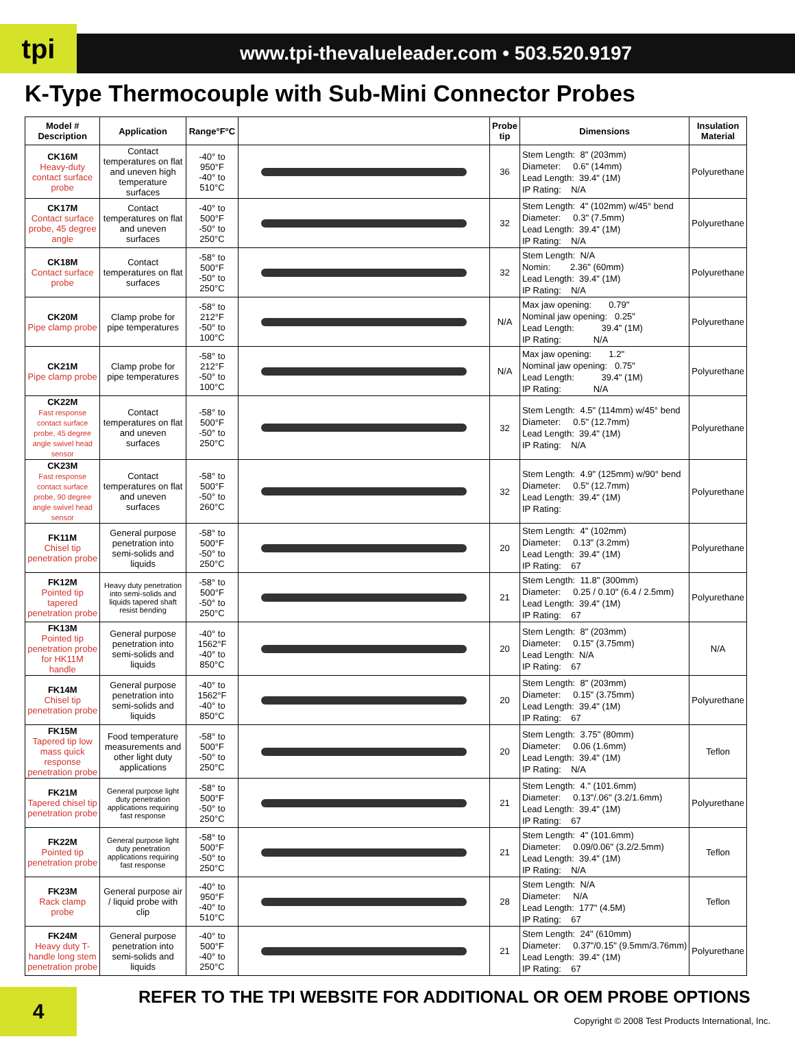tpi
www.tpi-thevalueleader.com • 503.520.9197
K-Type Thermocouple with Sub-Mini Connector Probes
| Model # Description | Application | Range°F°C | | Probe tip | Dimensions | Insulation Material |
| --- | --- | --- | --- | --- | --- | --- |
| CK16M Heavy-duty contact surface probe | Contact temperatures on flat and uneven high temperature surfaces | -40° to 950°F -40° to 510°C | | 36 | Stem Length: 8" (203mm) Diameter: 0.6" (14mm) Lead Length: 39.4" (1M) IP Rating: N/A | Polyurethane |
| CK17M Contact surface probe, 45 degree angle | Contact temperatures on flat and uneven surfaces | -40° to 500°F -50° to 250°C | | 32 | Stem Length: 4" (102mm) w/45° bend Diameter: 0.3" (7.5mm) Lead Length: 39.4" (1M) IP Rating: N/A | Polyurethane |
| CK18M Contact surface probe | Contact temperatures on flat surfaces | -58° to 500°F -50° to 250°C | | 32 | Stem Length: N/A Nomin: 2.36" (60mm) Lead Length: 39.4" (1M) IP Rating: N/A | Polyurethane |
| CK20M Pipe clamp probe | Clamp probe for pipe temperatures | -58° to 212°F -50° to 100°C | | N/A | Max jaw opening: 0.79" Nominal jaw opening: 0.25" Lead Length: 39.4" (1M) IP Rating: N/A | Polyurethane |
| CK21M Pipe clamp probe | Clamp probe for pipe temperatures | -58° to 212°F -50° to 100°C | | N/A | Max jaw opening: 1.2" Nominal jaw opening: 0.75" Lead Length: 39.4" (1M) IP Rating: N/A | Polyurethane |
| CK22M Fast response contact surface probe, 45 degree angle swivel head sensor | Contact temperatures on flat and uneven surfaces | -58° to 500°F -50° to 250°C | | 32 | Stem Length: 4.5" (114mm) w/45° bend Diameter: 0.5" (12.7mm) Lead Length: 39.4" (1M) IP Rating: N/A | Polyurethane |
| CK23M Fast response contact surface probe, 90 degree angle swivel head sensor | Contact temperatures on flat and uneven surfaces | -58° to 500°F -50° to 260°C | | 32 | Stem Length: 4.9" (125mm) w/90° bend Diameter: 0.5" (12.7mm) Lead Length: 39.4" (1M) IP Rating: | Polyurethane |
| FK11M Chisel tip penetration probe | General purpose penetration into semi-solids and liquids | -58° to 500°F -50° to 250°C | | 20 | Stem Length: 4" (102mm) Diameter: 0.13" (3.2mm) Lead Length: 39.4" (1M) IP Rating: 67 | Polyurethane |
| FK12M Pointed tip tapered penetration probe | Heavy duty penetration into semi-solids and liquids tapered shaft resist bending | -58° to 500°F -50° to 250°C | | 21 | Stem Length: 11.8" (300mm) Diameter: 0.25 / 0.10" (6.4 / 2.5mm) Lead Length: 39.4" (1M) IP Rating: 67 | Polyurethane |
| FK13M Pointed tip penetration probe for HK11M handle | General purpose penetration into semi-solids and liquids | -40° to 1562°F -40° to 850°C | | 20 | Stem Length: 8" (203mm) Diameter: 0.15" (3.75mm) Lead Length: N/A IP Rating: 67 | N/A |
| FK14M Chisel tip penetration probe | General purpose penetration into semi-solids and liquids | -40° to 1562°F -40° to 850°C | | 20 | Stem Length: 8" (203mm) Diameter: 0.15" (3.75mm) Lead Length: 39.4" (1M) IP Rating: 67 | Polyurethane |
| FK15M Tapered tip low mass quick response penetration probe | Food temperature measurements and other light duty applications | -58° to 500°F -50° to 250°C | | 20 | Stem Length: 3.75" (80mm) Diameter: 0.06 (1.6mm) Lead Length: 39.4" (1M) IP Rating: N/A | Teflon |
| FK21M Tapered chisel tip penetration probe | General purpose light duty penetration applications requiring fast response | -58° to 500°F -50° to 250°C | | 21 | Stem Length: 4." (101.6mm) Diameter: 0.13"/.06" (3.2/1.6mm) Lead Length: 39.4" (1M) IP Rating: 67 | Polyurethane |
| FK22M Pointed tip penetration probe | General purpose light duty penetration applications requiring fast response | -58° to 500°F -50° to 250°C | | 21 | Stem Length: 4" (101.6mm) Diameter: 0.09/0.06" (3.2/2.5mm) Lead Length: 39.4" (1M) IP Rating: N/A | Teflon |
| FK23M Rack clamp probe | General purpose air / liquid probe with clip | -40° to 950°F -40° to 510°C | | 28 | Stem Length: N/A Diameter: N/A Lead Length: 177" (4.5M) IP Rating: 67 | Teflon |
| FK24M Heavy duty T-handle long stem penetration probe | General purpose penetration into semi-solids and liquids | -40° to 500°F -40° to 250°C | | 21 | Stem Length: 24" (610mm) Diameter: 0.37"/0.15" (9.5mm/3.76mm) Lead Length: 39.4" (1M) IP Rating: 67 | Polyurethane |
4
REFER TO THE TPI WEBSITE FOR ADDITIONAL OR OEM PROBE OPTIONS
Copyright © 2008 Test Products International, Inc.